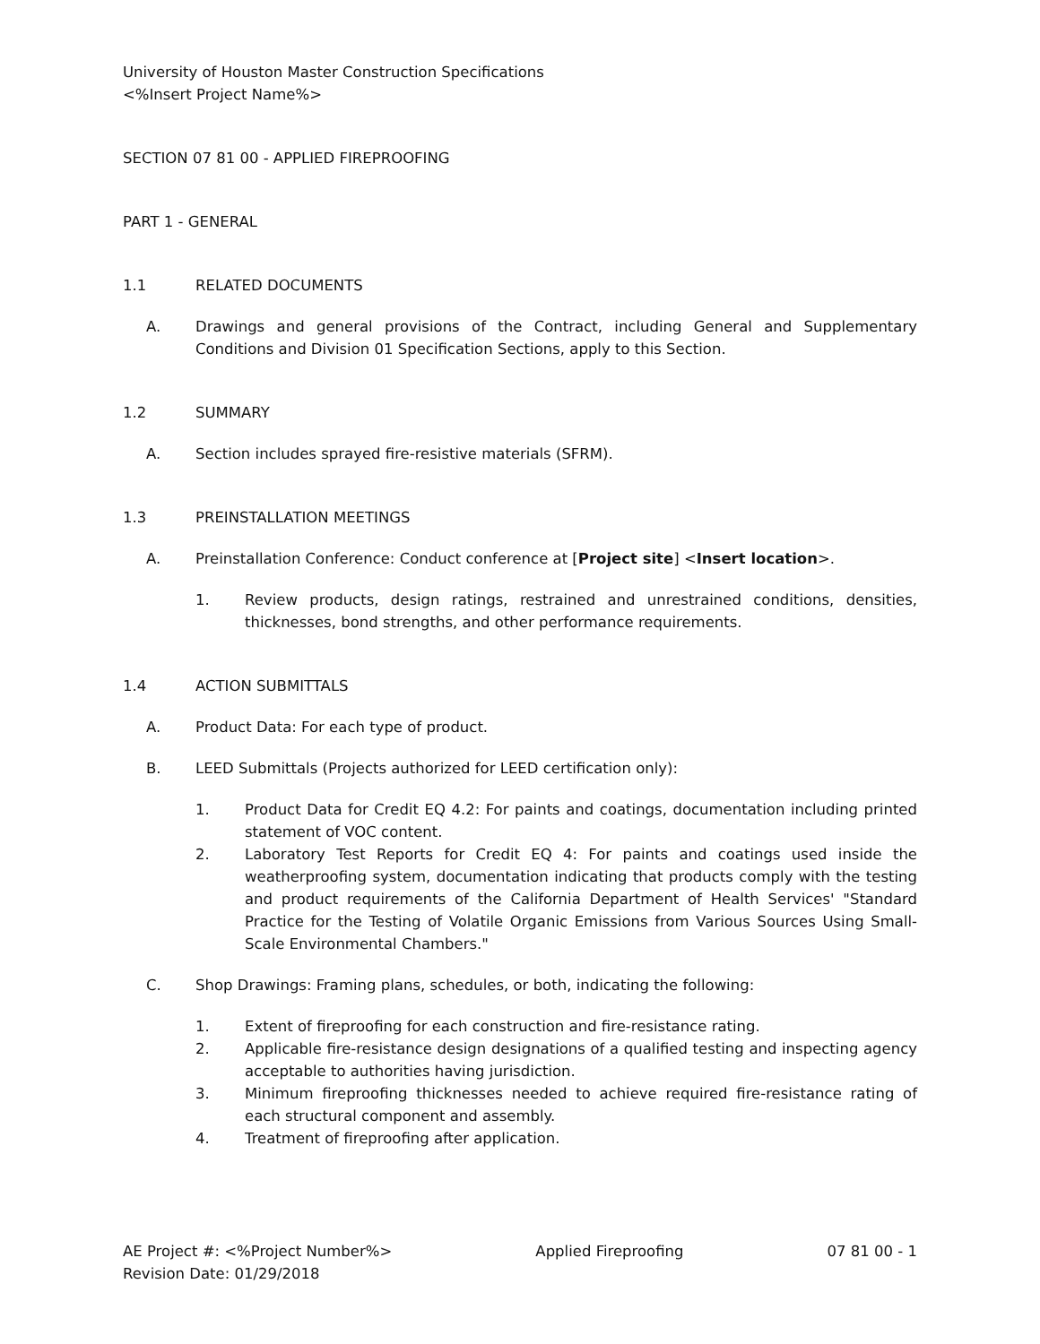University of Houston Master Construction Specifications
<%Insert Project Name%>
SECTION 07 81 00 - APPLIED FIREPROOFING
PART 1 - GENERAL
1.1 RELATED DOCUMENTS
A. Drawings and general provisions of the Contract, including General and Supplementary Conditions and Division 01 Specification Sections, apply to this Section.
1.2 SUMMARY
A. Section includes sprayed fire-resistive materials (SFRM).
1.3 PREINSTALLATION MEETINGS
A. Preinstallation Conference: Conduct conference at [Project site] <Insert location>.
1. Review products, design ratings, restrained and unrestrained conditions, densities, thicknesses, bond strengths, and other performance requirements.
1.4 ACTION SUBMITTALS
A. Product Data: For each type of product.
B. LEED Submittals (Projects authorized for LEED certification only):
1. Product Data for Credit EQ 4.2: For paints and coatings, documentation including printed statement of VOC content.
2. Laboratory Test Reports for Credit EQ 4: For paints and coatings used inside the weatherproofing system, documentation indicating that products comply with the testing and product requirements of the California Department of Health Services' "Standard Practice for the Testing of Volatile Organic Emissions from Various Sources Using Small-Scale Environmental Chambers."
C. Shop Drawings: Framing plans, schedules, or both, indicating the following:
1. Extent of fireproofing for each construction and fire-resistance rating.
2. Applicable fire-resistance design designations of a qualified testing and inspecting agency acceptable to authorities having jurisdiction.
3. Minimum fireproofing thicknesses needed to achieve required fire-resistance rating of each structural component and assembly.
4. Treatment of fireproofing after application.
AE Project #: <%Project Number%> Applied Fireproofing 07 81 00 - 1
Revision Date: 01/29/2018